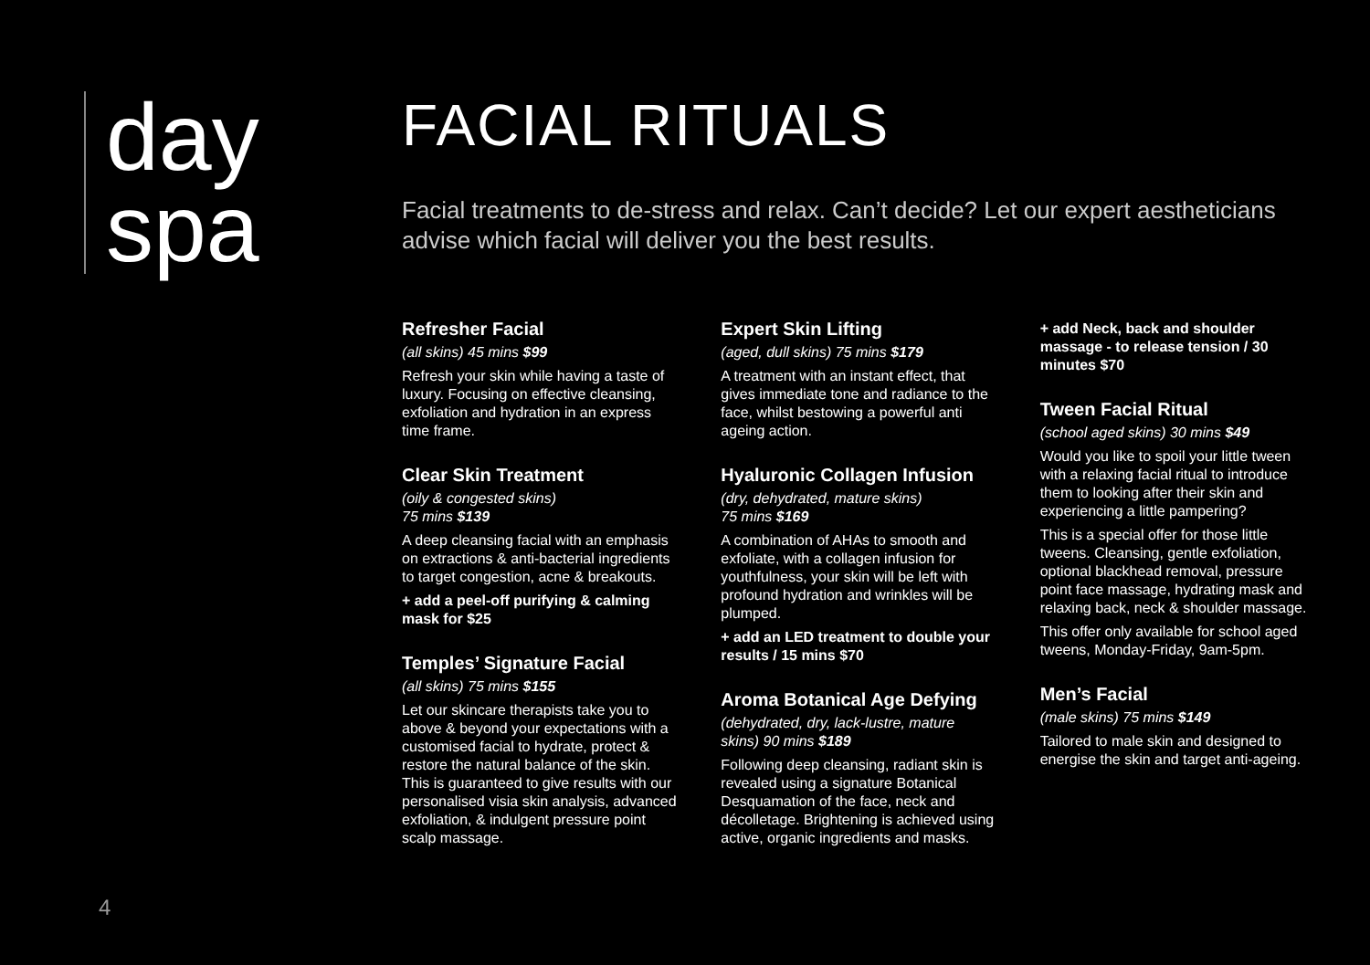day
spa
FACIAL RITUALS
Facial treatments to de-stress and relax. Can’t decide? Let our expert aestheticians advise which facial will deliver you the best results.
Refresher Facial
(all skins) 45 mins $99
Refresh your skin while having a taste of luxury. Focusing on effective cleansing, exfoliation and hydration in an express time frame.
Clear Skin Treatment
(oily & congested skins)
75 mins $139
A deep cleansing facial with an emphasis on extractions & anti-bacterial ingredients to target congestion, acne & breakouts.
+ add a peel-off purifying & calming mask for $25
Temples’ Signature Facial
(all skins) 75 mins $155
Let our skincare therapists take you to above & beyond your expectations with a customised facial to hydrate, protect & restore the natural balance of the skin. This is guaranteed to give results with our personalised visia skin analysis, advanced exfoliation, & indulgent pressure point scalp massage.
Expert Skin Lifting
(aged, dull skins) 75 mins $179
A treatment with an instant effect, that gives immediate tone and radiance to the face, whilst bestowing a powerful anti ageing action.
Hyaluronic Collagen Infusion
(dry, dehydrated, mature skins)
75 mins $169
A combination of AHAs to smooth and exfoliate, with a collagen infusion for youthfulness, your skin will be left with profound hydration and wrinkles will be plumped.
+ add an LED treatment to double your results / 15 mins $70
Aroma Botanical Age Defying
(dehydrated, dry, lack-lustre, mature skins) 90 mins $189
Following deep cleansing, radiant skin is revealed using a signature Botanical Desquamation of the face, neck and décolletage. Brightening is achieved using active, organic ingredients and masks.
+ add Neck, back and shoulder massage - to release tension / 30 minutes $70
Tween Facial Ritual
(school aged skins) 30 mins $49
Would you like to spoil your little tween with a relaxing facial ritual to introduce them to looking after their skin and experiencing a little pampering?
This is a special offer for those little tweens. Cleansing, gentle exfoliation, optional blackhead removal, pressure point face massage, hydrating mask and relaxing back, neck & shoulder massage.
This offer only available for school aged tweens, Monday-Friday, 9am-5pm.
Men’s Facial
(male skins) 75 mins $149
Tailored to male skin and designed to energise the skin and target anti-ageing.
4